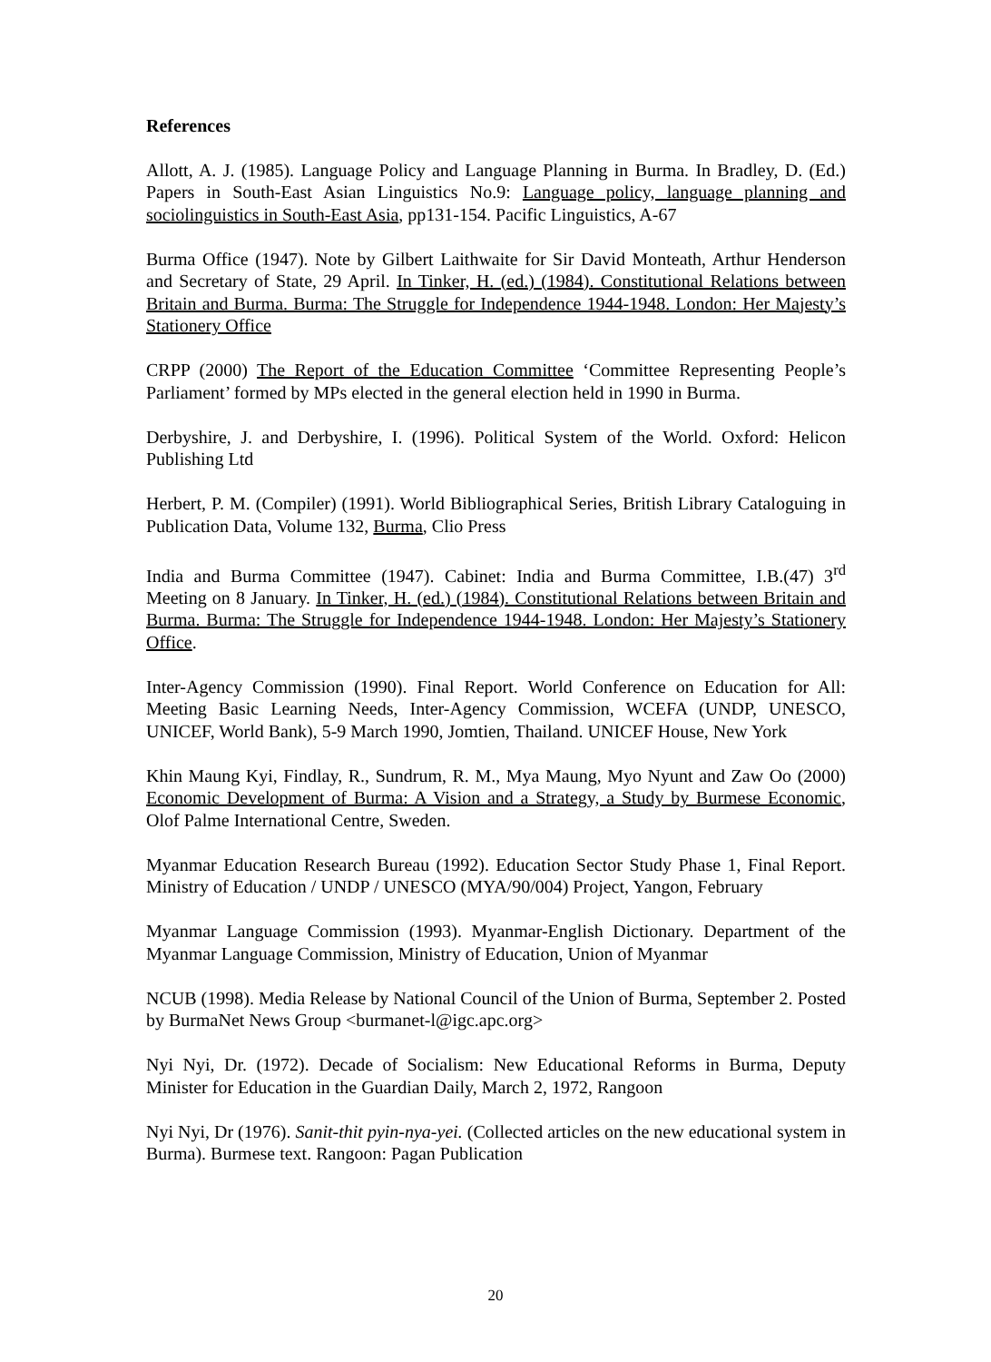References
Allott, A. J. (1985). Language Policy and Language Planning in Burma. In Bradley, D. (Ed.) Papers in South-East Asian Linguistics No.9: Language policy, language planning and sociolinguistics in South-East Asia, pp131-154. Pacific Linguistics, A-67
Burma Office (1947). Note by Gilbert Laithwaite for Sir David Monteath, Arthur Henderson and Secretary of State, 29 April. In Tinker, H. (ed.) (1984). Constitutional Relations between Britain and Burma. Burma: The Struggle for Independence 1944-1948. London: Her Majesty’s Stationery Office
CRPP (2000) The Report of the Education Committee ‘Committee Representing People’s Parliament’ formed by MPs elected in the general election held in 1990 in Burma.
Derbyshire, J. and Derbyshire, I. (1996). Political System of the World. Oxford: Helicon Publishing Ltd
Herbert, P. M. (Compiler) (1991). World Bibliographical Series, British Library Cataloguing in Publication Data, Volume 132, Burma, Clio Press
India and Burma Committee (1947). Cabinet: India and Burma Committee, I.B.(47) 3<sup>rd</sup> Meeting on 8 January. In Tinker, H. (ed.) (1984). Constitutional Relations between Britain and Burma. Burma: The Struggle for Independence 1944-1948. London: Her Majesty’s Stationery Office.
Inter-Agency Commission (1990). Final Report. World Conference on Education for All: Meeting Basic Learning Needs, Inter-Agency Commission, WCEFA (UNDP, UNESCO, UNICEF, World Bank), 5-9 March 1990, Jomtien, Thailand. UNICEF House, New York
Khin Maung Kyi, Findlay, R., Sundrum, R. M., Mya Maung, Myo Nyunt and Zaw Oo (2000) Economic Development of Burma: A Vision and a Strategy, a Study by Burmese Economic, Olof Palme International Centre, Sweden.
Myanmar Education Research Bureau (1992). Education Sector Study Phase 1, Final Report. Ministry of Education / UNDP / UNESCO (MYA/90/004) Project, Yangon, February
Myanmar Language Commission (1993). Myanmar-English Dictionary. Department of the Myanmar Language Commission, Ministry of Education, Union of Myanmar
NCUB (1998). Media Release by National Council of the Union of Burma, September 2. Posted by BurmaNet News Group <burmanet-l@igc.apc.org>
Nyi Nyi, Dr. (1972). Decade of Socialism: New Educational Reforms in Burma, Deputy Minister for Education in the Guardian Daily, March 2, 1972, Rangoon
Nyi Nyi, Dr (1976). Sanit-thit pyin-nya-yei. (Collected articles on the new educational system in Burma). Burmese text. Rangoon: Pagan Publication
20